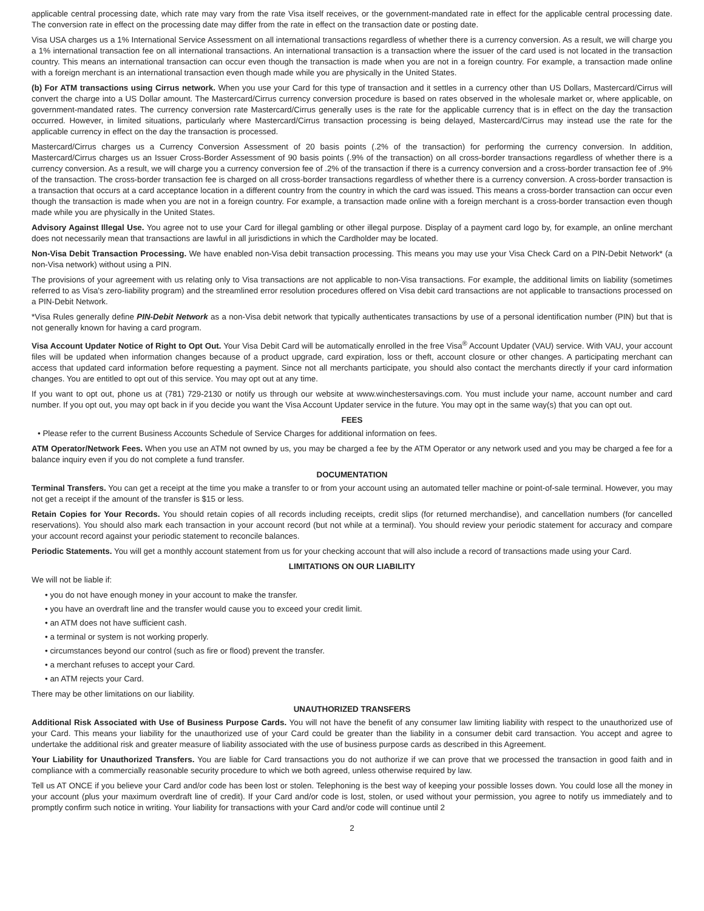applicable central processing date, which rate may vary from the rate Visa itself receives, or the government-mandated rate in effect for the applicable central processing date. The conversion rate in effect on the processing date may differ from the rate in effect on the transaction date or posting date.
Visa USA charges us a 1% International Service Assessment on all international transactions regardless of whether there is a currency conversion. As a result, we will charge you a 1% international transaction fee on all international transactions. An international transaction is a transaction where the issuer of the card used is not located in the transaction country. This means an international transaction can occur even though the transaction is made when you are not in a foreign country. For example, a transaction made online with a foreign merchant is an international transaction even though made while you are physically in the United States.
(b) For ATM transactions using Cirrus network. When you use your Card for this type of transaction and it settles in a currency other than US Dollars, Mastercard/Cirrus will convert the charge into a US Dollar amount. The Mastercard/Cirrus currency conversion procedure is based on rates observed in the wholesale market or, where applicable, on government-mandated rates. The currency conversion rate Mastercard/Cirrus generally uses is the rate for the applicable currency that is in effect on the day the transaction occurred. However, in limited situations, particularly where Mastercard/Cirrus transaction processing is being delayed, Mastercard/Cirrus may instead use the rate for the applicable currency in effect on the day the transaction is processed.
Mastercard/Cirrus charges us a Currency Conversion Assessment of 20 basis points (.2% of the transaction) for performing the currency conversion. In addition, Mastercard/Cirrus charges us an Issuer Cross-Border Assessment of 90 basis points (.9% of the transaction) on all cross-border transactions regardless of whether there is a currency conversion. As a result, we will charge you a currency conversion fee of .2% of the transaction if there is a currency conversion and a cross-border transaction fee of .9% of the transaction. The cross-border transaction fee is charged on all cross-border transactions regardless of whether there is a currency conversion. A cross-border transaction is a transaction that occurs at a card acceptance location in a different country from the country in which the card was issued. This means a cross-border transaction can occur even though the transaction is made when you are not in a foreign country. For example, a transaction made online with a foreign merchant is a cross-border transaction even though made while you are physically in the United States.
Advisory Against Illegal Use. You agree not to use your Card for illegal gambling or other illegal purpose. Display of a payment card logo by, for example, an online merchant does not necessarily mean that transactions are lawful in all jurisdictions in which the Cardholder may be located.
Non-Visa Debit Transaction Processing. We have enabled non-Visa debit transaction processing. This means you may use your Visa Check Card on a PIN-Debit Network* (a non-Visa network) without using a PIN.
The provisions of your agreement with us relating only to Visa transactions are not applicable to non-Visa transactions. For example, the additional limits on liability (sometimes referred to as Visa's zero-liability program) and the streamlined error resolution procedures offered on Visa debit card transactions are not applicable to transactions processed on a PIN-Debit Network.
*Visa Rules generally define PIN-Debit Network as a non-Visa debit network that typically authenticates transactions by use of a personal identification number (PIN) but that is not generally known for having a card program.
Visa Account Updater Notice of Right to Opt Out. Your Visa Debit Card will be automatically enrolled in the free Visa<sup>®</sup> Account Updater (VAU) service. With VAU, your account files will be updated when information changes because of a product upgrade, card expiration, loss or theft, account closure or other changes. A participating merchant can access that updated card information before requesting a payment. Since not all merchants participate, you should also contact the merchants directly if your card information changes. You are entitled to opt out of this service. You may opt out at any time.
If you want to opt out, phone us at (781) 729-2130 or notify us through our website at www.winchestersavings.com. You must include your name, account number and card number. If you opt out, you may opt back in if you decide you want the Visa Account Updater service in the future. You may opt in the same way(s) that you can opt out.
FEES
• Please refer to the current Business Accounts Schedule of Service Charges for additional information on fees.
ATM Operator/Network Fees. When you use an ATM not owned by us, you may be charged a fee by the ATM Operator or any network used and you may be charged a fee for a balance inquiry even if you do not complete a fund transfer.
DOCUMENTATION
Terminal Transfers. You can get a receipt at the time you make a transfer to or from your account using an automated teller machine or point-of-sale terminal. However, you may not get a receipt if the amount of the transfer is $15 or less.
Retain Copies for Your Records. You should retain copies of all records including receipts, credit slips (for returned merchandise), and cancellation numbers (for cancelled reservations). You should also mark each transaction in your account record (but not while at a terminal). You should review your periodic statement for accuracy and compare your account record against your periodic statement to reconcile balances.
Periodic Statements. You will get a monthly account statement from us for your checking account that will also include a record of transactions made using your Card.
LIMITATIONS ON OUR LIABILITY
We will not be liable if:
• you do not have enough money in your account to make the transfer.
• you have an overdraft line and the transfer would cause you to exceed your credit limit.
• an ATM does not have sufficient cash.
• a terminal or system is not working properly.
• circumstances beyond our control (such as fire or flood) prevent the transfer.
• a merchant refuses to accept your Card.
• an ATM rejects your Card.
There may be other limitations on our liability.
UNAUTHORIZED TRANSFERS
Additional Risk Associated with Use of Business Purpose Cards. You will not have the benefit of any consumer law limiting liability with respect to the unauthorized use of your Card. This means your liability for the unauthorized use of your Card could be greater than the liability in a consumer debit card transaction. You accept and agree to undertake the additional risk and greater measure of liability associated with the use of business purpose cards as described in this Agreement.
Your Liability for Unauthorized Transfers. You are liable for Card transactions you do not authorize if we can prove that we processed the transaction in good faith and in compliance with a commercially reasonable security procedure to which we both agreed, unless otherwise required by law.
Tell us AT ONCE if you believe your Card and/or code has been lost or stolen. Telephoning is the best way of keeping your possible losses down. You could lose all the money in your account (plus your maximum overdraft line of credit). If your Card and/or code is lost, stolen, or used without your permission, you agree to notify us immediately and to promptly confirm such notice in writing. Your liability for transactions with your Card and/or code will continue until 2
2